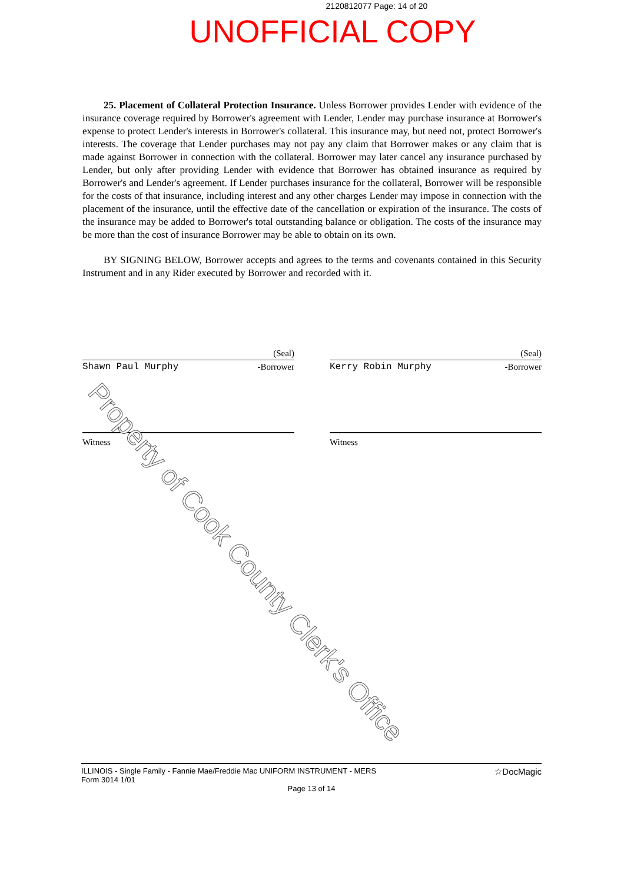2120812077 Page: 14 of 20
UNOFFICIAL COPY
25. Placement of Collateral Protection Insurance. Unless Borrower provides Lender with evidence of the insurance coverage required by Borrower's agreement with Lender, Lender may purchase insurance at Borrower's expense to protect Lender's interests in Borrower's collateral. This insurance may, but need not, protect Borrower's interests. The coverage that Lender purchases may not pay any claim that Borrower makes or any claim that is made against Borrower in connection with the collateral. Borrower may later cancel any insurance purchased by Lender, but only after providing Lender with evidence that Borrower has obtained insurance as required by Borrower's and Lender's agreement. If Lender purchases insurance for the collateral, Borrower will be responsible for the costs of that insurance, including interest and any other charges Lender may impose in connection with the placement of the insurance, until the effective date of the cancellation or expiration of the insurance. The costs of the insurance may be added to Borrower's total outstanding balance or obligation. The costs of the insurance may be more than the cost of insurance Borrower may be able to obtain on its own.
BY SIGNING BELOW, Borrower accepts and agrees to the terms and covenants contained in this Security Instrument and in any Rider executed by Borrower and recorded with it.
(Seal)
Shawn Paul Murphy -Borrower
(Seal)
Kerry Robin Murphy -Borrower
Witness Witness
ILLINOIS - Single Family - Fannie Mae/Freddie Mac UNIFORM INSTRUMENT - MERS
Form 3014 1/01 ☆DocMagic
Page 13 of 14
Property of Cook County Clerk's Office